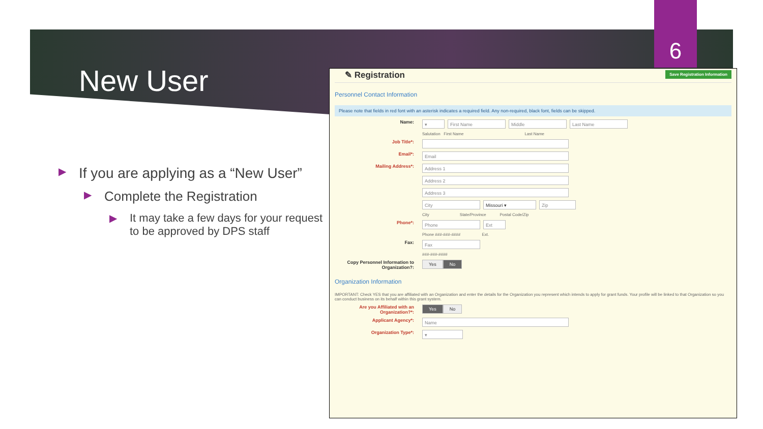6
New User
▶ If you are applying as a “New User”
▶ Complete the Registration
▶ It may take a few days for your request to be approved by DPS staff
Save Registration Information ✎ Registration
Personnel Contact Information
Please note that fields in red font with an asterisk indicates a required field. Any non-required, black font, fields can be skipped.
Name:
▾ First Name Middle Last Name
Salutation First Name Last Name
Job Title*:
Email*:
Email
Mailing Address*:
Address 1
Address 2
Address 3
City Missouri ▾ Zip
City State/Province Postal Code/Zip
Phone*:
Phone Ext
Phone ###-###-#### Ext.
Fax:
Fax
###-###-####
Copy Personnel Information to Organization?:
Yes No
Organization Information
IMPORTANT: Check YES that you are affiliated with an Organization and enter the details for the Organization you represent which intends to apply for grant funds. Your profile will be linked to that Organization so you can conduct business on its behalf within this grant system.
Are you Affiliated with an Organization?*:
Yes No
Applicant Agency*:
Name
Organization Type*:
▾